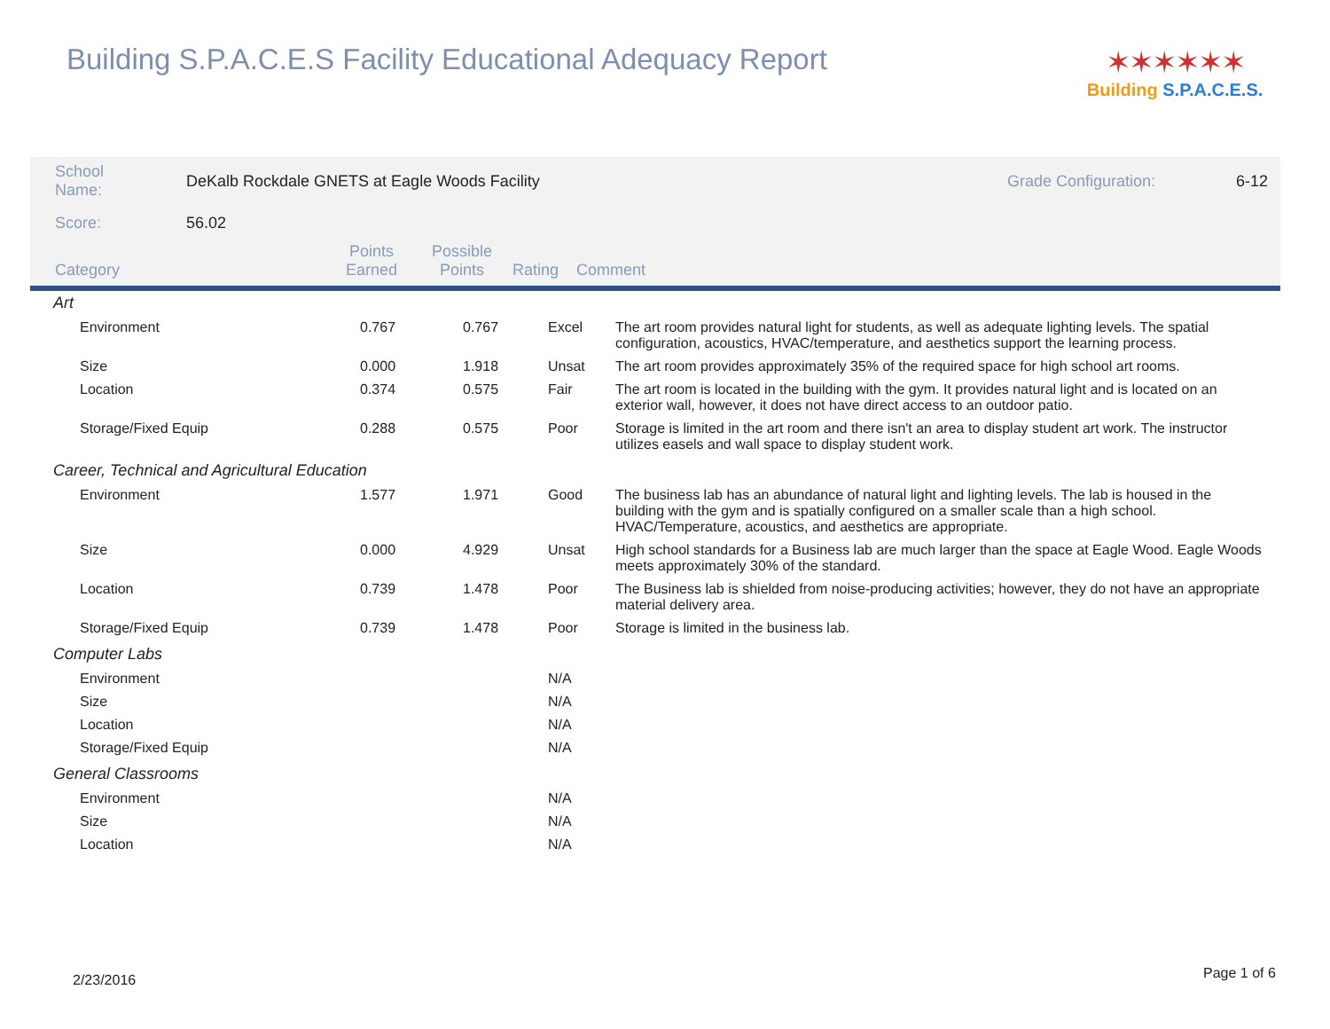Building S.P.A.C.E.S Facility Educational Adequacy Report
✶✶✶✶✶✶
Building S.P.A.C.E.S.
| School Name: | DeKalb Rockdale GNETS at Eagle Woods Facility | Grade Configuration: | 6-12 |
| Score: | 56.02 | | |
| Category | Points Earned | Possible Points | Rating | Comment |
| Art | | | | |
| Environment | 0.767 | 0.767 | Excel | The art room provides natural light for students, as well as adequate lighting levels. The spatial configuration, acoustics, HVAC/temperature, and aesthetics support the learning process. |
| Size | 0.000 | 1.918 | Unsat | The art room provides approximately 35% of the required space for high school art rooms. |
| Location | 0.374 | 0.575 | Fair | The art room is located in the building with the gym. It provides natural light and is located on an exterior wall, however, it does not have direct access to an outdoor patio. |
| Storage/Fixed Equip | 0.288 | 0.575 | Poor | Storage is limited in the art room and there isn't an area to display student art work. The instructor utilizes easels and wall space to display student work. |
| Career, Technical and Agricultural Education | | | | |
| Environment | 1.577 | 1.971 | Good | The business lab has an abundance of natural light and lighting levels. The lab is housed in the building with the gym and is spatially configured on a smaller scale than a high school. HVAC/Temperature, acoustics, and aesthetics are appropriate. |
| Size | 0.000 | 4.929 | Unsat | High school standards for a Business lab are much larger than the space at Eagle Wood. Eagle Woods meets approximately 30% of the standard. |
| Location | 0.739 | 1.478 | Poor | The Business lab is shielded from noise-producing activities; however, they do not have an appropriate material delivery area. |
| Storage/Fixed Equip | 0.739 | 1.478 | Poor | Storage is limited in the business lab. |
| Computer Labs | | | | |
| Environment | | | N/A | |
| Size | | | N/A | |
| Location | | | N/A | |
| Storage/Fixed Equip | | | N/A | |
| General Classrooms | | | | |
| Environment | | | N/A | |
| Size | | | N/A | |
| Location | | | N/A | |
2/23/2016 Page 1 of 6